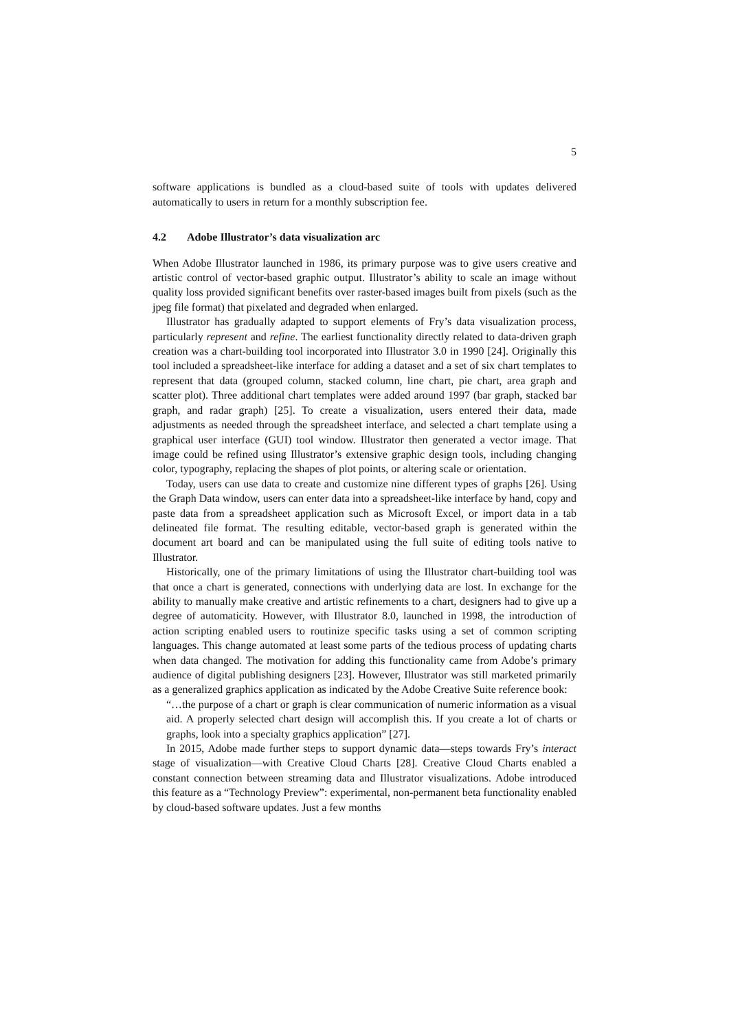5
software applications is bundled as a cloud-based suite of tools with updates delivered automatically to users in return for a monthly subscription fee.
4.2 Adobe Illustrator’s data visualization arc
When Adobe Illustrator launched in 1986, its primary purpose was to give users creative and artistic control of vector-based graphic output. Illustrator’s ability to scale an image without quality loss provided significant benefits over raster-based images built from pixels (such as the jpeg file format) that pixelated and degraded when enlarged.
Illustrator has gradually adapted to support elements of Fry’s data visualization process, particularly represent and refine. The earliest functionality directly related to data-driven graph creation was a chart-building tool incorporated into Illustrator 3.0 in 1990 [24]. Originally this tool included a spreadsheet-like interface for adding a dataset and a set of six chart templates to represent that data (grouped column, stacked column, line chart, pie chart, area graph and scatter plot). Three additional chart templates were added around 1997 (bar graph, stacked bar graph, and radar graph) [25]. To create a visualization, users entered their data, made adjustments as needed through the spreadsheet interface, and selected a chart template using a graphical user interface (GUI) tool window. Illustrator then generated a vector image. That image could be refined using Illustrator’s extensive graphic design tools, including changing color, typography, replacing the shapes of plot points, or altering scale or orientation.
Today, users can use data to create and customize nine different types of graphs [26]. Using the Graph Data window, users can enter data into a spreadsheet-like interface by hand, copy and paste data from a spreadsheet application such as Microsoft Excel, or import data in a tab delineated file format. The resulting editable, vector-based graph is generated within the document art board and can be manipulated using the full suite of editing tools native to Illustrator.
Historically, one of the primary limitations of using the Illustrator chart-building tool was that once a chart is generated, connections with underlying data are lost. In exchange for the ability to manually make creative and artistic refinements to a chart, designers had to give up a degree of automaticity. However, with Illustrator 8.0, launched in 1998, the introduction of action scripting enabled users to routinize specific tasks using a set of common scripting languages. This change automated at least some parts of the tedious process of updating charts when data changed. The motivation for adding this functionality came from Adobe’s primary audience of digital publishing designers [23]. However, Illustrator was still marketed primarily as a generalized graphics application as indicated by the Adobe Creative Suite reference book:
“…the purpose of a chart or graph is clear communication of numeric information as a visual aid. A properly selected chart design will accomplish this. If you create a lot of charts or graphs, look into a specialty graphics application” [27].
In 2015, Adobe made further steps to support dynamic data—steps towards Fry’s interact stage of visualization—with Creative Cloud Charts [28]. Creative Cloud Charts enabled a constant connection between streaming data and Illustrator visualizations. Adobe introduced this feature as a “Technology Preview”: experimental, non-permanent beta functionality enabled by cloud-based software updates. Just a few months